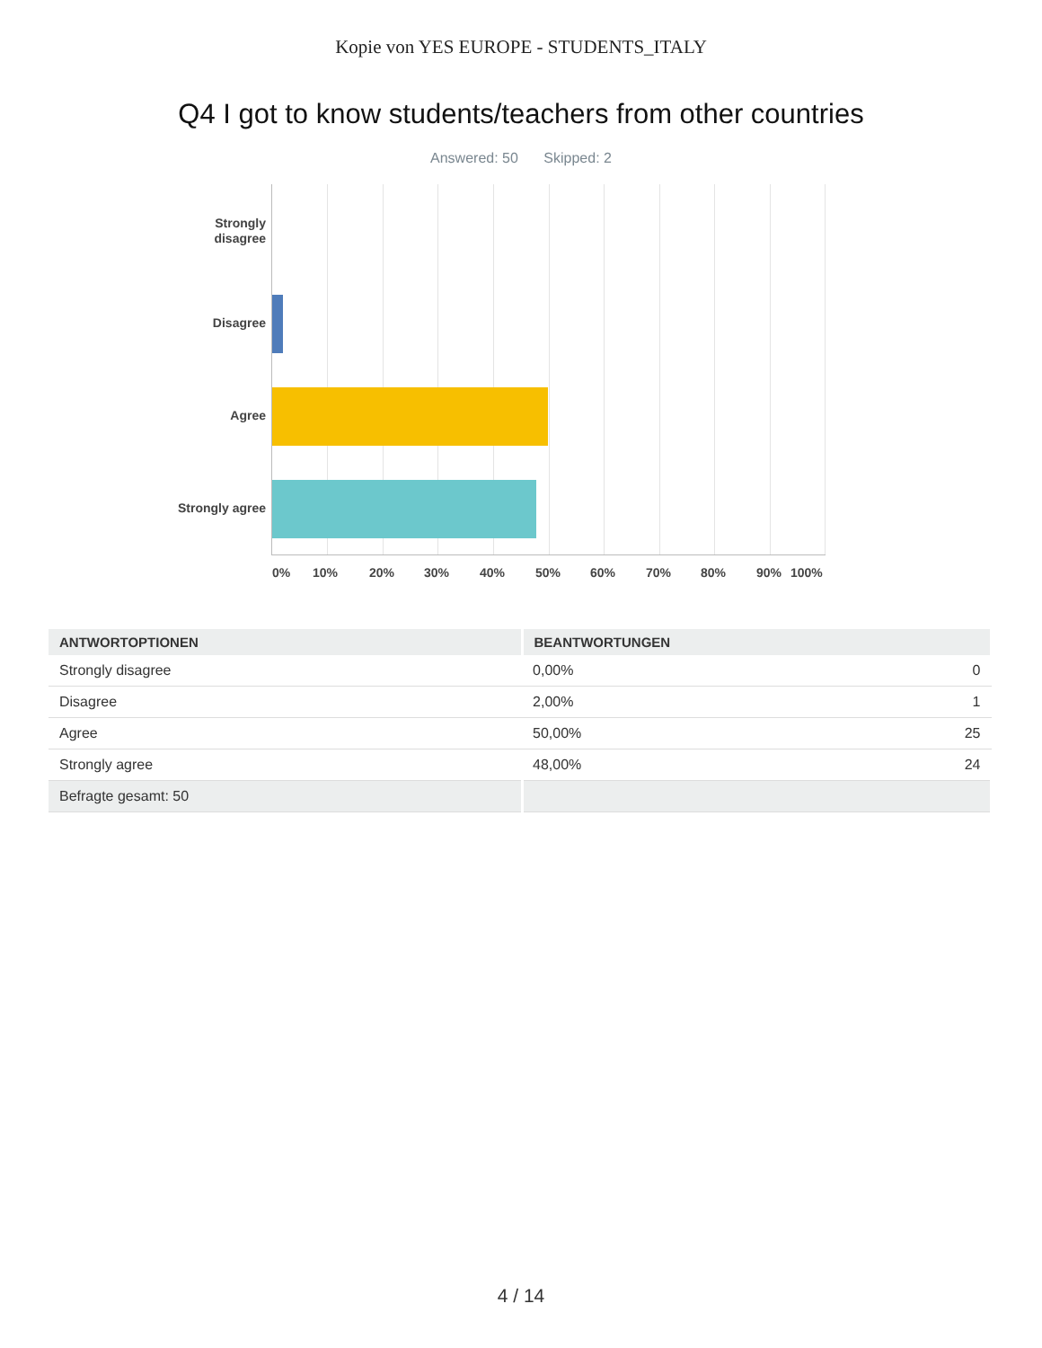Kopie von YES EUROPE - STUDENTS_ITALY
Q4 I got to know students/teachers from other countries
Answered: 50 Skipped: 2
Strongly
disagree
Disagree
Agree
Strongly agree
0% 10% 20% 30% 40% 50% 60% 70% 80% 90% 100%
| ANTWORTOPTIONEN | BEANTWORTUNGEN | |
| --- | --- | --- |
| Strongly disagree | 0,00% | 0 |
| Disagree | 2,00% | 1 |
| Agree | 50,00% | 25 |
| Strongly agree | 48,00% | 24 |
| Befragte gesamt: 50 | | |
4 / 14